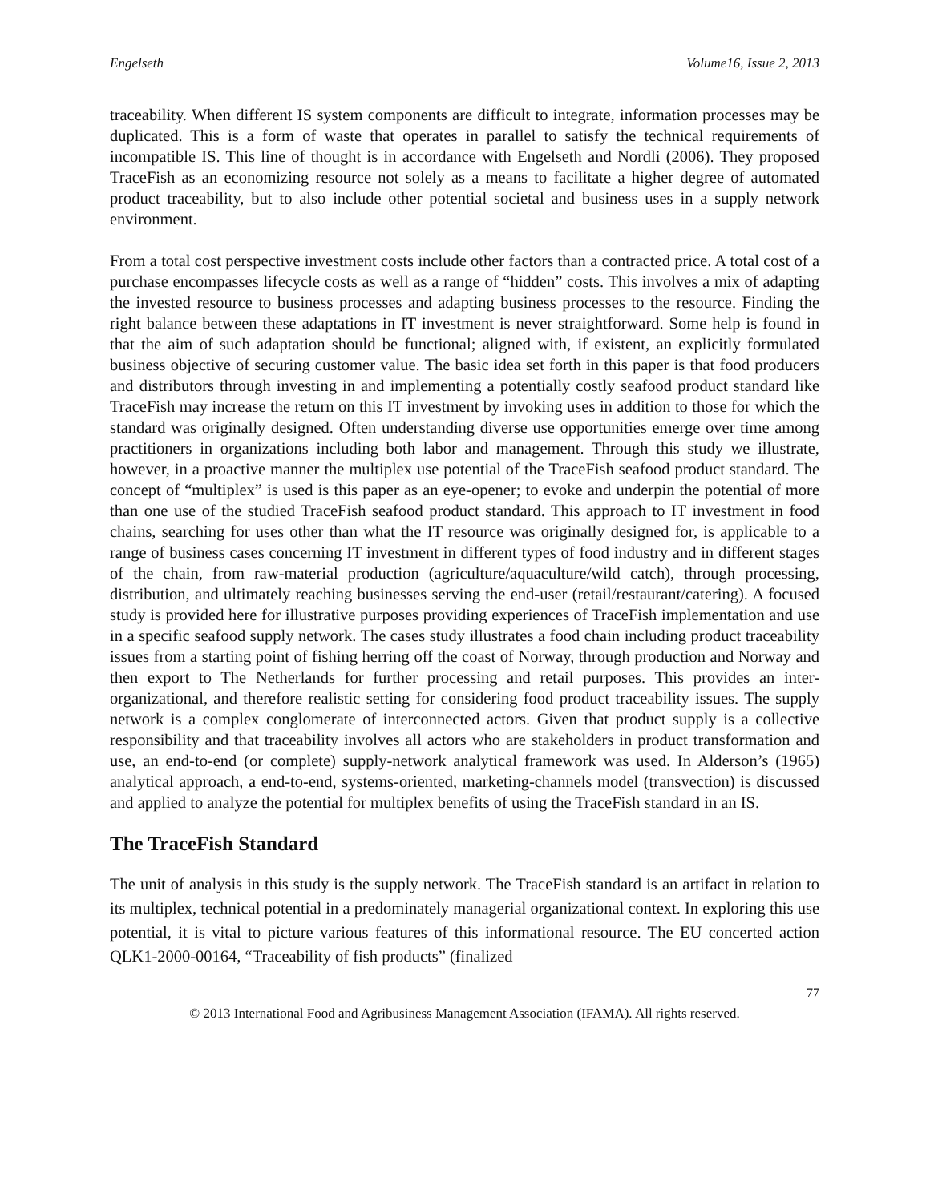Engelseth Volume16, Issue 2, 2013
traceability. When different IS system components are difficult to integrate, information processes may be duplicated. This is a form of waste that operates in parallel to satisfy the technical requirements of incompatible IS. This line of thought is in accordance with Engelseth and Nordli (2006). They proposed TraceFish as an economizing resource not solely as a means to facilitate a higher degree of automated product traceability, but to also include other potential societal and business uses in a supply network environment.
From a total cost perspective investment costs include other factors than a contracted price. A total cost of a purchase encompasses lifecycle costs as well as a range of “hidden” costs. This involves a mix of adapting the invested resource to business processes and adapting business processes to the resource. Finding the right balance between these adaptations in IT investment is never straightforward. Some help is found in that the aim of such adaptation should be functional; aligned with, if existent, an explicitly formulated business objective of securing customer value. The basic idea set forth in this paper is that food producers and distributors through investing in and implementing a potentially costly seafood product standard like TraceFish may increase the return on this IT investment by invoking uses in addition to those for which the standard was originally designed. Often understanding diverse use opportunities emerge over time among practitioners in organizations including both labor and management. Through this study we illustrate, however, in a proactive manner the multiplex use potential of the TraceFish seafood product standard. The concept of “multiplex” is used is this paper as an eye-opener; to evoke and underpin the potential of more than one use of the studied TraceFish seafood product standard. This approach to IT investment in food chains, searching for uses other than what the IT resource was originally designed for, is applicable to a range of business cases concerning IT investment in different types of food industry and in different stages of the chain, from raw-material production (agriculture/aquaculture/wild catch), through processing, distribution, and ultimately reaching businesses serving the end-user (retail/restaurant/catering). A focused study is provided here for illustrative purposes providing experiences of TraceFish implementation and use in a specific seafood supply network. The cases study illustrates a food chain including product traceability issues from a starting point of fishing herring off the coast of Norway, through production and Norway and then export to The Netherlands for further processing and retail purposes. This provides an inter-organizational, and therefore realistic setting for considering food product traceability issues. The supply network is a complex conglomerate of interconnected actors. Given that product supply is a collective responsibility and that traceability involves all actors who are stakeholders in product transformation and use, an end-to-end (or complete) supply-network analytical framework was used. In Alderson’s (1965) analytical approach, a end-to-end, systems-oriented, marketing-channels model (transvection) is discussed and applied to analyze the potential for multiplex benefits of using the TraceFish standard in an IS.
The TraceFish Standard
The unit of analysis in this study is the supply network. The TraceFish standard is an artifact in relation to its multiplex, technical potential in a predominately managerial organizational context. In exploring this use potential, it is vital to picture various features of this informational resource. The EU concerted action QLK1-2000-00164, “Traceability of fish products” (finalized
77
© 2013 International Food and Agribusiness Management Association (IFAMA). All rights reserved.